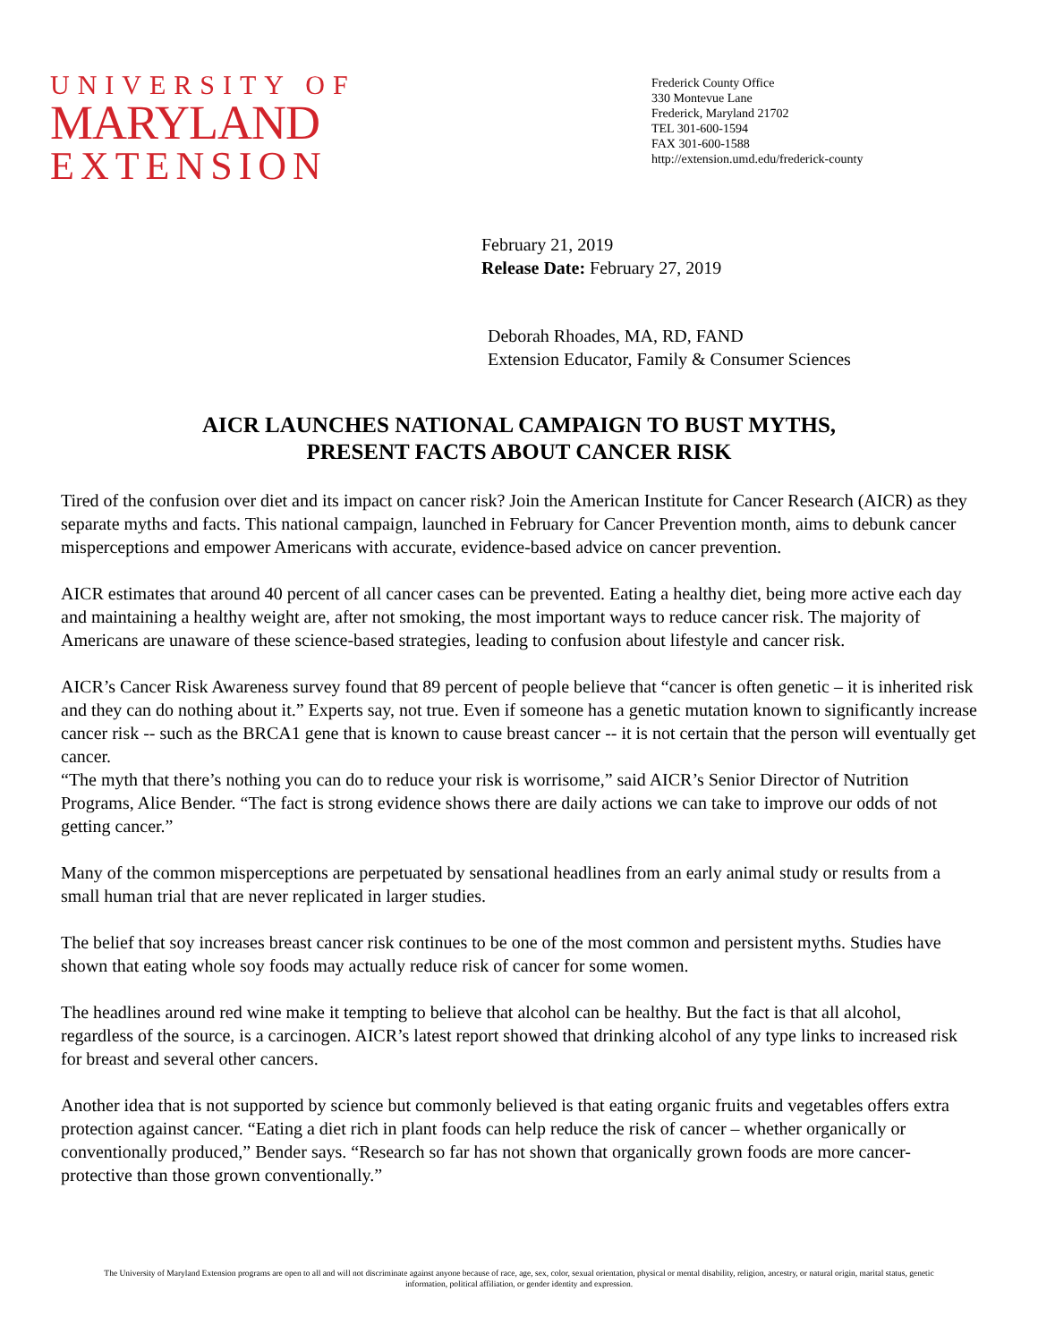UNIVERSITY OF
MARYLAND
EXTENSION
Frederick County Office
330 Montevue Lane
Frederick, Maryland 21702
TEL 301-600-1594
FAX 301-600-1588
http://extension.umd.edu/frederick-county
February 21, 2019
Release Date: February 27, 2019
Deborah Rhoades, MA, RD, FAND
Extension Educator, Family & Consumer Sciences
AICR LAUNCHES NATIONAL CAMPAIGN TO BUST MYTHS,
PRESENT FACTS ABOUT CANCER RISK
Tired of the confusion over diet and its impact on cancer risk? Join the American Institute for Cancer Research (AICR) as they separate myths and facts. This national campaign, launched in February for Cancer Prevention month, aims to debunk cancer misperceptions and empower Americans with accurate, evidence-based advice on cancer prevention.
AICR estimates that around 40 percent of all cancer cases can be prevented. Eating a healthy diet, being more active each day and maintaining a healthy weight are, after not smoking, the most important ways to reduce cancer risk. The majority of Americans are unaware of these science-based strategies, leading to confusion about lifestyle and cancer risk.
AICR’s Cancer Risk Awareness survey found that 89 percent of people believe that “cancer is often genetic – it is inherited risk and they can do nothing about it.” Experts say, not true. Even if someone has a genetic mutation known to significantly increase cancer risk -- such as the BRCA1 gene that is known to cause breast cancer -- it is not certain that the person will eventually get cancer.
“The myth that there’s nothing you can do to reduce your risk is worrisome,” said AICR’s Senior Director of Nutrition Programs, Alice Bender. “The fact is strong evidence shows there are daily actions we can take to improve our odds of not getting cancer.”
Many of the common misperceptions are perpetuated by sensational headlines from an early animal study or results from a small human trial that are never replicated in larger studies.
The belief that soy increases breast cancer risk continues to be one of the most common and persistent myths. Studies have shown that eating whole soy foods may actually reduce risk of cancer for some women.
The headlines around red wine make it tempting to believe that alcohol can be healthy. But the fact is that all alcohol, regardless of the source, is a carcinogen. AICR’s latest report showed that drinking alcohol of any type links to increased risk for breast and several other cancers.
Another idea that is not supported by science but commonly believed is that eating organic fruits and vegetables offers extra protection against cancer. “Eating a diet rich in plant foods can help reduce the risk of cancer – whether organically or conventionally produced,” Bender says. “Research so far has not shown that organically grown foods are more cancer-protective than those grown conventionally.”
The University of Maryland Extension programs are open to all and will not discriminate against anyone because of race, age, sex, color, sexual orientation, physical or mental disability, religion, ancestry, or natural origin, marital status, genetic information, political affiliation, or gender identity and expression.